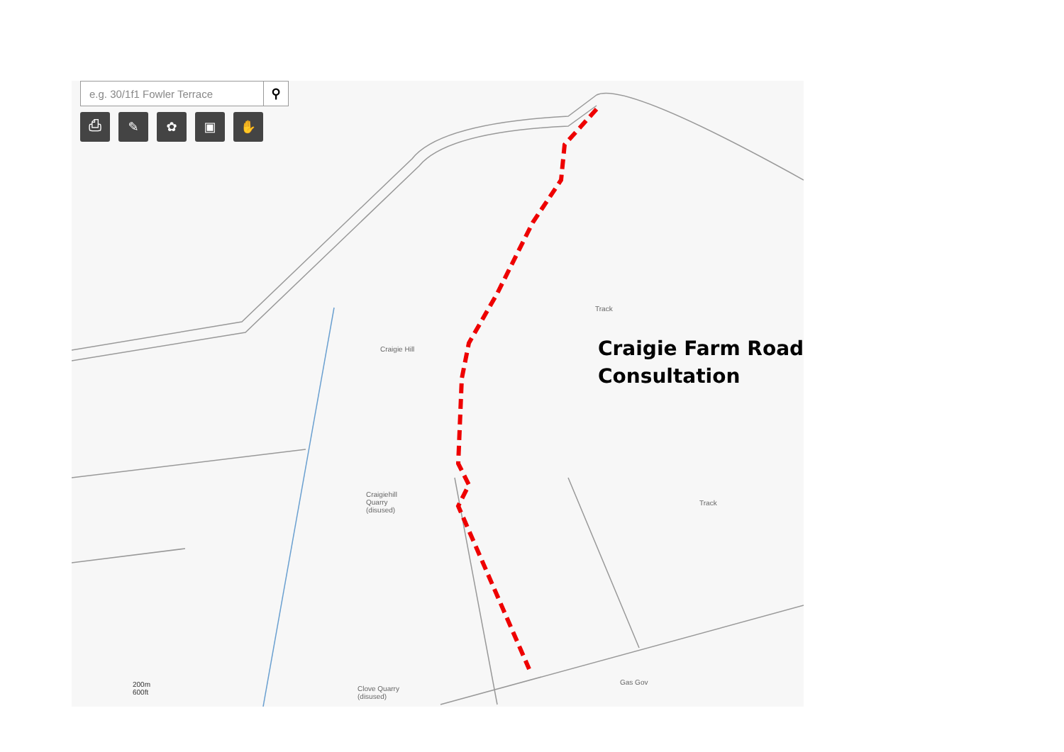e.g. 30/1f1 Fowler Terrace ⚲
⎙ ✎ ✿ ▣ ✋
Craigie Hill
Track
Craigiehill
Quarry
(disused)
Clove Quarry
(disused)
Track
Gas Gov
200m
600ft
Craigie Farm Road
Consultation